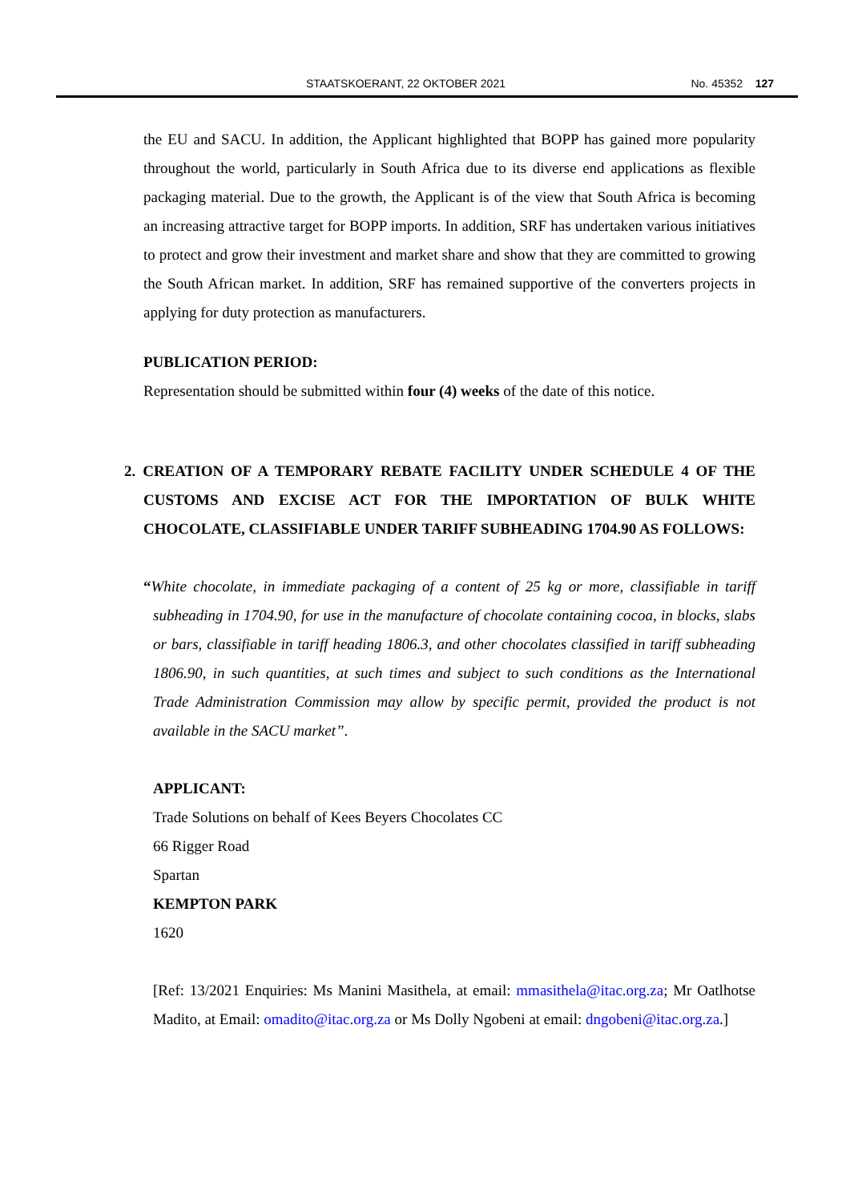STAATSKOERANT, 22 OKTOBER 2021 No. 45352 127
the EU and SACU. In addition, the Applicant highlighted that BOPP has gained more popularity throughout the world, particularly in South Africa due to its diverse end applications as flexible packaging material. Due to the growth, the Applicant is of the view that South Africa is becoming an increasing attractive target for BOPP imports. In addition, SRF has undertaken various initiatives to protect and grow their investment and market share and show that they are committed to growing the South African market. In addition, SRF has remained supportive of the converters projects in applying for duty protection as manufacturers.
PUBLICATION PERIOD:
Representation should be submitted within four (4) weeks of the date of this notice.
2. CREATION OF A TEMPORARY REBATE FACILITY UNDER SCHEDULE 4 OF THE CUSTOMS AND EXCISE ACT FOR THE IMPORTATION OF BULK WHITE CHOCOLATE, CLASSIFIABLE UNDER TARIFF SUBHEADING 1704.90 AS FOLLOWS:
“White chocolate, in immediate packaging of a content of 25 kg or more, classifiable in tariff subheading in 1704.90, for use in the manufacture of chocolate containing cocoa, in blocks, slabs or bars, classifiable in tariff heading 1806.3, and other chocolates classified in tariff subheading 1806.90, in such quantities, at such times and subject to such conditions as the International Trade Administration Commission may allow by specific permit, provided the product is not available in the SACU market”.
APPLICANT:
Trade Solutions on behalf of Kees Beyers Chocolates CC
66 Rigger Road
Spartan
KEMPTON PARK
1620
[Ref: 13/2021 Enquiries: Ms Manini Masithela, at email: mmasithela@itac.org.za; Mr Oatlhotse Madito, at Email: omadito@itac.org.za or Ms Dolly Ngobeni at email: dngobeni@itac.org.za.]